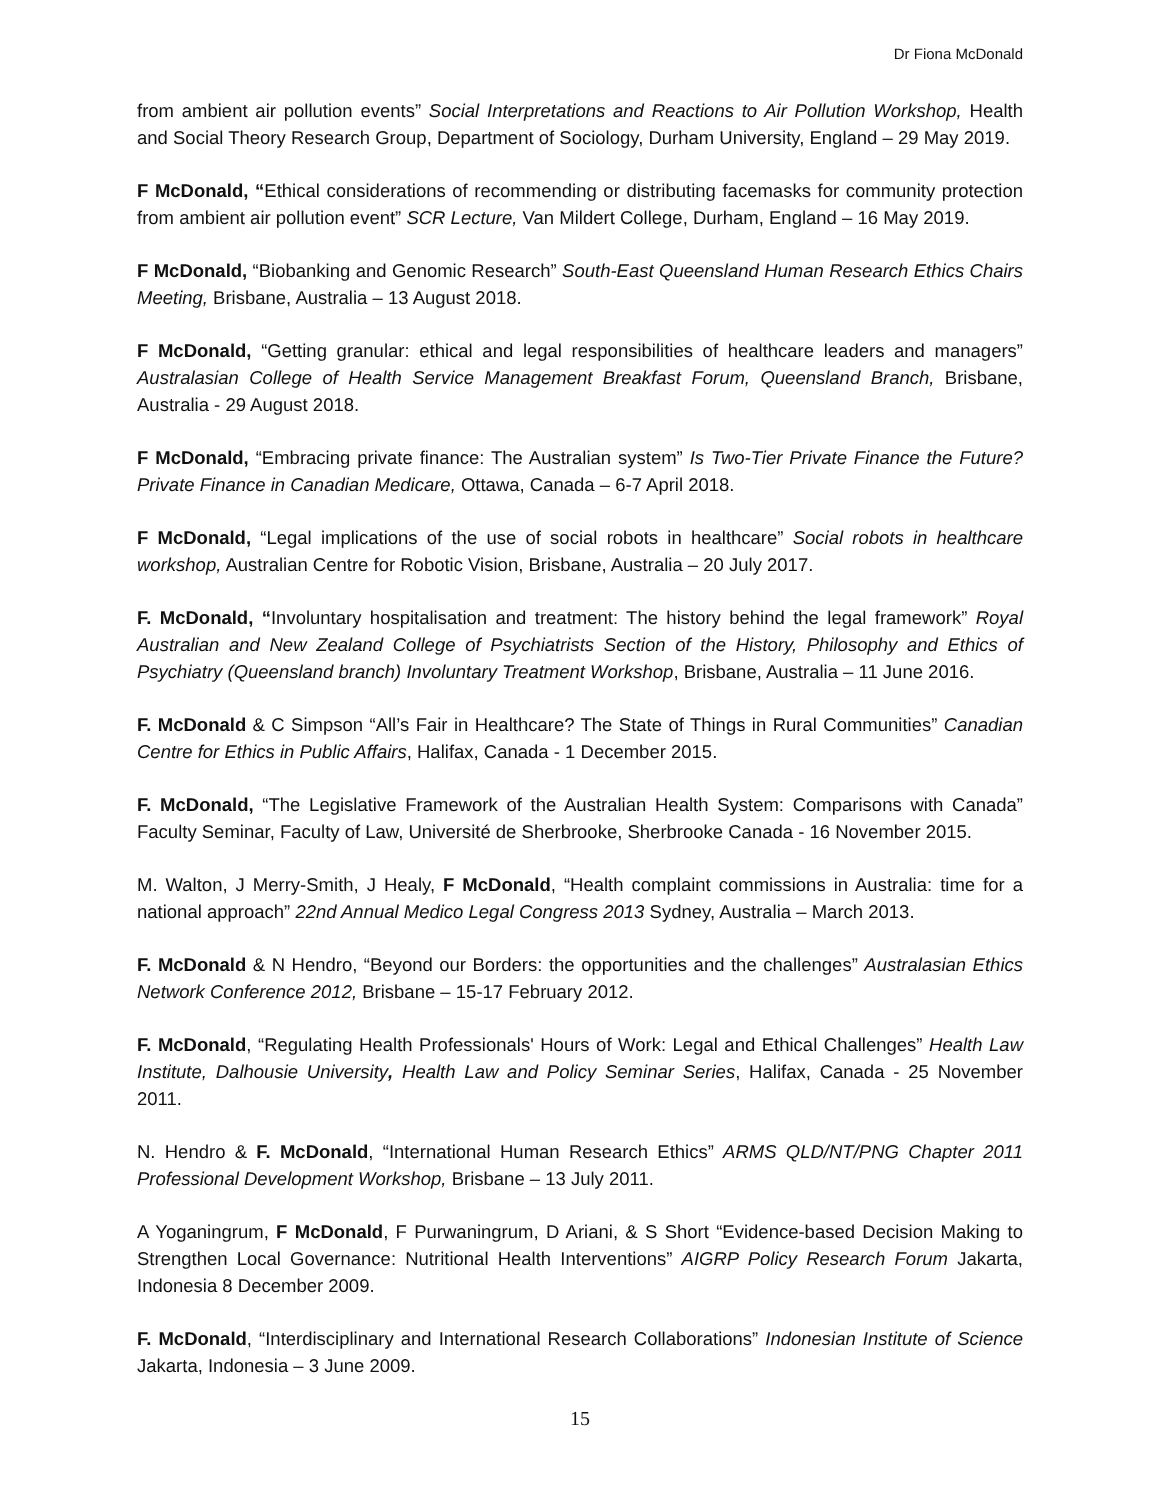Dr Fiona McDonald
from ambient air pollution events” Social Interpretations and Reactions to Air Pollution Workshop, Health and Social Theory Research Group, Department of Sociology, Durham University, England – 29 May 2019.
F McDonald, “Ethical considerations of recommending or distributing facemasks for community protection from ambient air pollution event” SCR Lecture, Van Mildert College, Durham, England – 16 May 2019.
F McDonald, “Biobanking and Genomic Research” South-East Queensland Human Research Ethics Chairs Meeting, Brisbane, Australia – 13 August 2018.
F McDonald, “Getting granular: ethical and legal responsibilities of healthcare leaders and managers” Australasian College of Health Service Management Breakfast Forum, Queensland Branch, Brisbane, Australia - 29 August 2018.
F McDonald, “Embracing private finance: The Australian system” Is Two-Tier Private Finance the Future? Private Finance in Canadian Medicare, Ottawa, Canada – 6-7 April 2018.
F McDonald, “Legal implications of the use of social robots in healthcare” Social robots in healthcare workshop, Australian Centre for Robotic Vision, Brisbane, Australia – 20 July 2017.
F. McDonald, “Involuntary hospitalisation and treatment: The history behind the legal framework” Royal Australian and New Zealand College of Psychiatrists Section of the History, Philosophy and Ethics of Psychiatry (Queensland branch) Involuntary Treatment Workshop, Brisbane, Australia – 11 June 2016.
F. McDonald & C Simpson “All’s Fair in Healthcare? The State of Things in Rural Communities” Canadian Centre for Ethics in Public Affairs, Halifax, Canada - 1 December 2015.
F. McDonald, “The Legislative Framework of the Australian Health System: Comparisons with Canada” Faculty Seminar, Faculty of Law, Université de Sherbrooke, Sherbrooke Canada - 16 November 2015.
M. Walton, J Merry-Smith, J Healy, F McDonald, “Health complaint commissions in Australia: time for a national approach” 22nd Annual Medico Legal Congress 2013 Sydney, Australia – March 2013.
F. McDonald & N Hendro, “Beyond our Borders: the opportunities and the challenges” Australasian Ethics Network Conference 2012, Brisbane – 15-17 February 2012.
F. McDonald, “Regulating Health Professionals' Hours of Work: Legal and Ethical Challenges” Health Law Institute, Dalhousie University, Health Law and Policy Seminar Series, Halifax, Canada - 25 November 2011.
N. Hendro & F. McDonald, “International Human Research Ethics” ARMS QLD/NT/PNG Chapter 2011 Professional Development Workshop, Brisbane – 13 July 2011.
A Yoganingrum, F McDonald, F Purwaningrum, D Ariani, & S Short “Evidence-based Decision Making to Strengthen Local Governance: Nutritional Health Interventions” AIGRP Policy Research Forum Jakarta, Indonesia 8 December 2009.
F. McDonald, “Interdisciplinary and International Research Collaborations” Indonesian Institute of Science Jakarta, Indonesia – 3 June 2009.
15